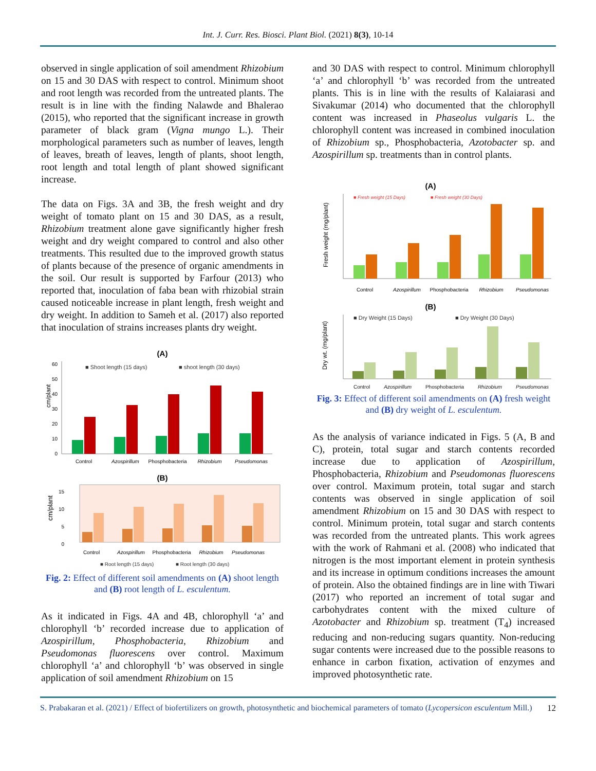Int. J. Curr. Res. Biosci. Plant Biol. (2021) 8(3), 10-14
observed in single application of soil amendment Rhizobium on 15 and 30 DAS with respect to control. Minimum shoot and root length was recorded from the untreated plants. The result is in line with the finding Nalawde and Bhalerao (2015), who reported that the significant increase in growth parameter of black gram (Vigna mungo L.). Their morphological parameters such as number of leaves, length of leaves, breath of leaves, length of plants, shoot length, root length and total length of plant showed significant increase.
The data on Figs. 3A and 3B, the fresh weight and dry weight of tomato plant on 15 and 30 DAS, as a result, Rhizobium treatment alone gave significantly higher fresh weight and dry weight compared to control and also other treatments. This resulted due to the improved growth status of plants because of the presence of organic amendments in the soil. Our result is supported by Farfour (2013) who reported that, inoculation of faba bean with rhizobial strain caused noticeable increase in plant length, fresh weight and dry weight. In addition to Sameh et al. (2017) also reported that inoculation of strains increases plants dry weight.
(A)
■ Shoot length (15 days)
■ shoot length (30 days)
cm/plant
0
10
20
30
40
50
60
Control
Azospirillum
Phosphobacteria
Rhizobium
Pseudomonas
(B)
cm/plant
0
5
10
15
Control
Azospirillum
Phosphobacteria
Rhizobium
Pseudomonas
■ Root length (15 days)
■ Root length (30 days)
Fig. 2: Effect of different soil amendments on (A) shoot length and (B) root length of L. esculentum.
As it indicated in Figs. 4A and 4B, chlorophyll ‘a’ and chlorophyll ‘b’ recorded increase due to application of Azospirillum, Phosphobacteria, Rhizobium and Pseudomonas fluorescens over control. Maximum chlorophyll ‘a’ and chlorophyll ‘b’ was observed in single application of soil amendment Rhizobium on 15
and 30 DAS with respect to control. Minimum chlorophyll ‘a’ and chlorophyll ‘b’ was recorded from the untreated plants. This is in line with the results of Kalaiarasi and Sivakumar (2014) who documented that the chlorophyll content was increased in Phaseolus vulgaris L. the chlorophyll content was increased in combined inoculation of Rhizobium sp., Phosphobacteria, Azotobacter sp. and Azospirillum sp. treatments than in control plants.
(A)
■ Fresh weight (15 Days)
■ Fresh weight (30 Days)
Fresh weight (mg/plant)
Control
Azospirillum
Phosphobacteria
Rhizobium
Pseudomonas
(B)
■ Dry Weight (15 Days)
■ Dry Weight (30 Days)
Dry wt. (mg/plant)
Control Azospirillum Phosphobacteria Rhizobium Pseudomonas
Fig. 3: Effect of different soil amendments on (A) fresh weight and (B) dry weight of L. esculentum.
As the analysis of variance indicated in Figs. 5 (A, B and C), protein, total sugar and starch contents recorded increase due to application of Azospirillum, Phosphobacteria, Rhizobium and Pseudomonas fluorescens over control. Maximum protein, total sugar and starch contents was observed in single application of soil amendment Rhizobium on 15 and 30 DAS with respect to control. Minimum protein, total sugar and starch contents was recorded from the untreated plants. This work agrees with the work of Rahmani et al. (2008) who indicated that nitrogen is the most important element in protein synthesis and its increase in optimum conditions increases the amount of protein. Also the obtained findings are in line with Tiwari (2017) who reported an increment of total sugar and carbohydrates content with the mixed culture of Azotobacter and Rhizobium sp. treatment (T<sub>4</sub>) increased reducing and non-reducing sugars quantity. Non-reducing sugar contents were increased due to the possible reasons to enhance in carbon fixation, activation of enzymes and improved photosynthetic rate.
S. Prabakaran et al. (2021) / Effect of biofertilizers on growth, photosynthetic and biochemical parameters of tomato (Lycopersicon esculentum Mill.)
12